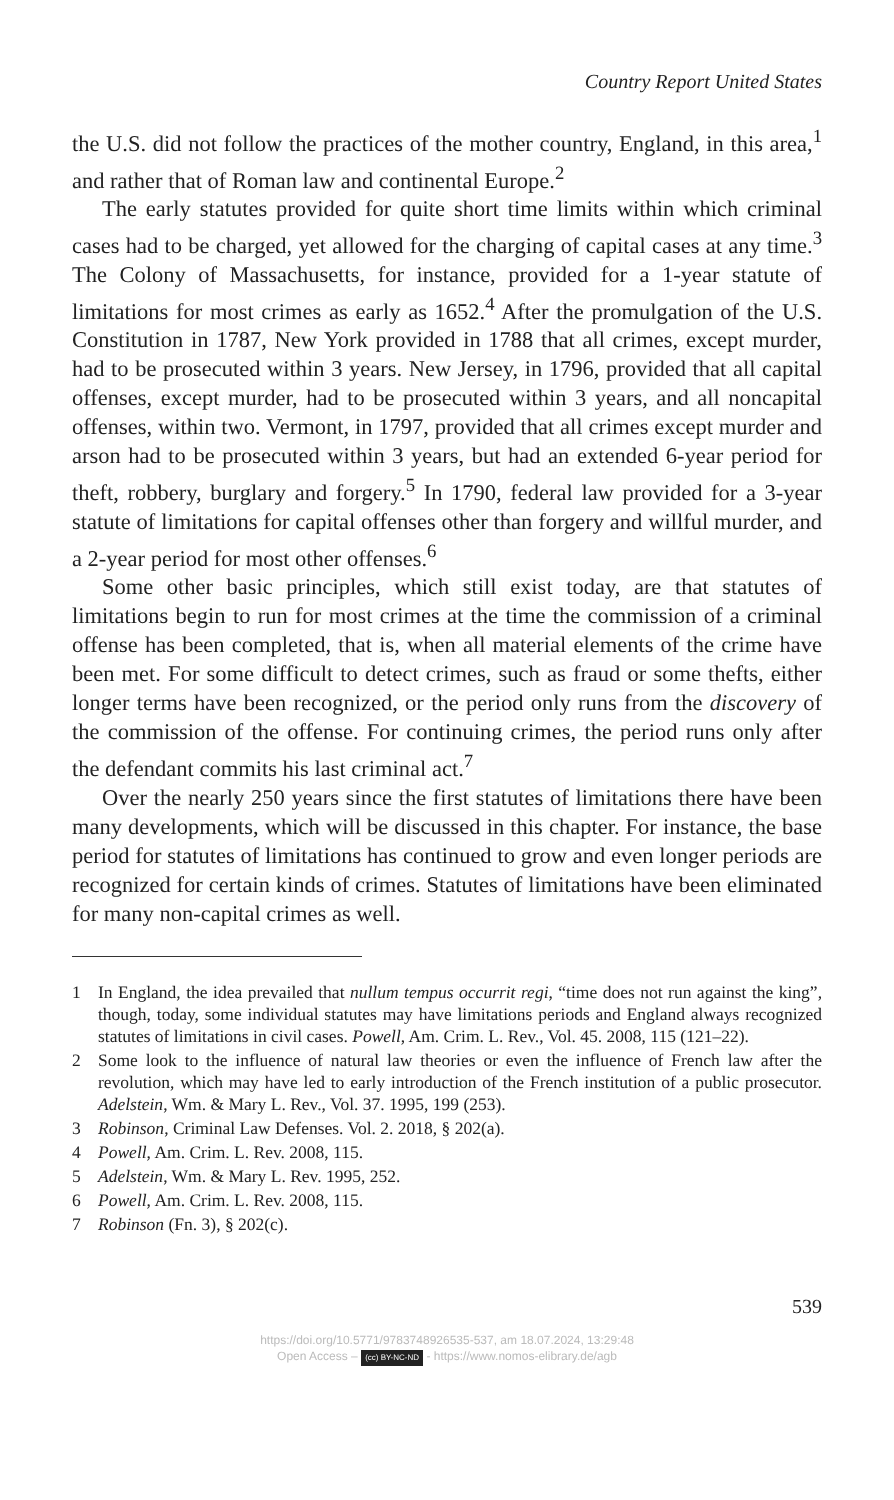Country Report United States
the U.S. did not follow the practices of the mother country, England, in this area,<sup>1</sup> and rather that of Roman law and continental Europe.<sup>2</sup>
The early statutes provided for quite short time limits within which criminal cases had to be charged, yet allowed for the charging of capital cases at any time.<sup>3</sup> The Colony of Massachusetts, for instance, provided for a 1-year statute of limitations for most crimes as early as 1652.<sup>4</sup> After the promulgation of the U.S. Constitution in 1787, New York provided in 1788 that all crimes, except murder, had to be prosecuted within 3 years. New Jersey, in 1796, provided that all capital offenses, except murder, had to be prosecuted within 3 years, and all noncapital offenses, within two. Vermont, in 1797, provided that all crimes except murder and arson had to be prosecuted within 3 years, but had an extended 6-year period for theft, robbery, burglary and forgery.<sup>5</sup> In 1790, federal law provided for a 3-year statute of limitations for capital offenses other than forgery and willful murder, and a 2-year period for most other offenses.<sup>6</sup>
Some other basic principles, which still exist today, are that statutes of limitations begin to run for most crimes at the time the commission of a criminal offense has been completed, that is, when all material elements of the crime have been met. For some difficult to detect crimes, such as fraud or some thefts, either longer terms have been recognized, or the period only runs from the discovery of the commission of the offense. For continuing crimes, the period runs only after the defendant commits his last criminal act.<sup>7</sup>
Over the nearly 250 years since the first statutes of limitations there have been many developments, which will be discussed in this chapter. For instance, the base period for statutes of limitations has continued to grow and even longer periods are recognized for certain kinds of crimes. Statutes of limitations have been eliminated for many non-capital crimes as well.
1 In England, the idea prevailed that nullum tempus occurrit regi, “time does not run against the king”, though, today, some individual statutes may have limitations periods and England always recognized statutes of limitations in civil cases. Powell, Am. Crim. L. Rev., Vol. 45. 2008, 115 (121–22).
2 Some look to the influence of natural law theories or even the influence of French law after the revolution, which may have led to early introduction of the French institution of a public prosecutor. Adelstein, Wm. & Mary L. Rev., Vol. 37. 1995, 199 (253).
3 Robinson, Criminal Law Defenses. Vol. 2. 2018, § 202(a).
4 Powell, Am. Crim. L. Rev. 2008, 115.
5 Adelstein, Wm. & Mary L. Rev. 1995, 252.
6 Powell, Am. Crim. L. Rev. 2008, 115.
7 Robinson (Fn. 3), § 202(c).
539
https://doi.org/10.5771/9783748926535-537, am 18.07.2024, 13:29:48
Open Access – (cc) BY-NC-ND - https://www.nomos-elibrary.de/agb